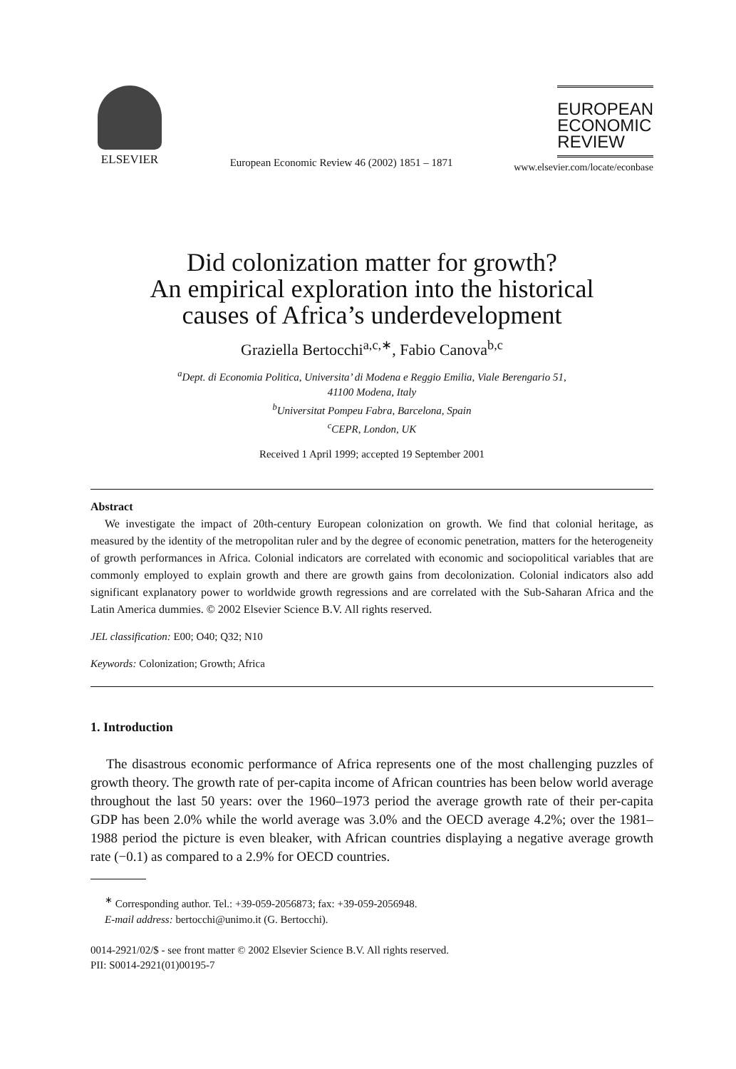ELSEVIER
European Economic Review 46 (2002) 1851 – 1871
EUROPEAN
ECONOMIC
REVIEW
www.elsevier.com/locate/econbase
Did colonization matter for growth?
An empirical exploration into the historical
causes of Africa’s underdevelopment
Graziella Bertocchi<sup>a,c,∗</sup>, Fabio Canova<sup>b,c</sup>
<sup>a</sup> Dept. di Economia Politica, Universita’ di Modena e Reggio Emilia, Viale Berengario 51,
41100 Modena, Italy
<sup>b</sup> Universitat Pompeu Fabra, Barcelona, Spain
<sup>c</sup> CEPR, London, UK
Received 1 April 1999; accepted 19 September 2001
Abstract
We investigate the impact of 20th-century European colonization on growth. We find that colonial heritage, as measured by the identity of the metropolitan ruler and by the degree of economic penetration, matters for the heterogeneity of growth performances in Africa. Colonial indicators are correlated with economic and sociopolitical variables that are commonly employed to explain growth and there are growth gains from decolonization. Colonial indicators also add significant explanatory power to worldwide growth regressions and are correlated with the Sub-Saharan Africa and the Latin America dummies. © 2002 Elsevier Science B.V. All rights reserved.
JEL classification: E00; O40; Q32; N10
Keywords: Colonization; Growth; Africa
1. Introduction
The disastrous economic performance of Africa represents one of the most challenging puzzles of growth theory. The growth rate of per-capita income of African countries has been below world average throughout the last 50 years: over the 1960–1973 period the average growth rate of their per-capita GDP has been 2.0% while the world average was 3.0% and the OECD average 4.2%; over the 1981–1988 period the picture is even bleaker, with African countries displaying a negative average growth rate (−0.1) as compared to a 2.9% for OECD countries.
<sup>∗</sup> Corresponding author. Tel.: +39-059-2056873; fax: +39-059-2056948.
E-mail address: bertocchi@unimo.it (G. Bertocchi).
0014-2921/02/$ - see front matter © 2002 Elsevier Science B.V. All rights reserved.
PII: S0014-2921(01)00195-7